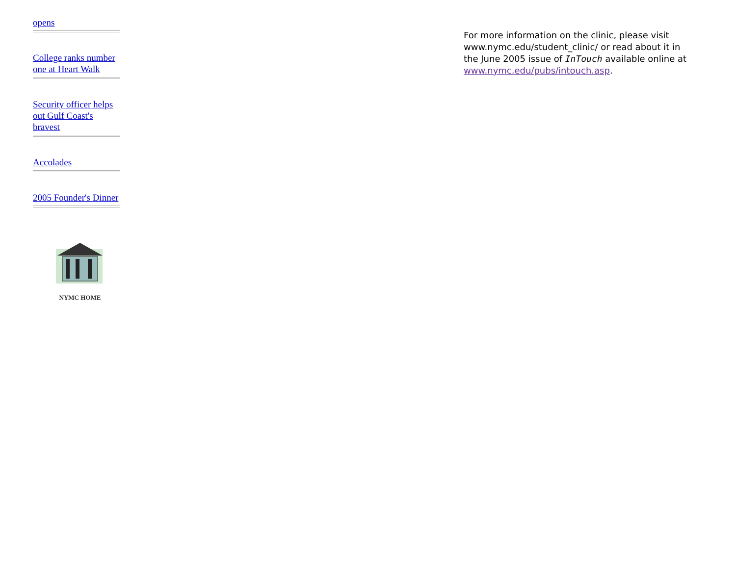opens
College ranks number one at Heart Walk
Security officer helps out Gulf Coast's bravest
Accolades
2005 Founder's Dinner
NYMC HOME
For more information on the clinic, please visit www.nymc.edu/student_clinic/ or read about it in the June 2005 issue of InTouch available online at www.nymc.edu/pubs/intouch.asp.